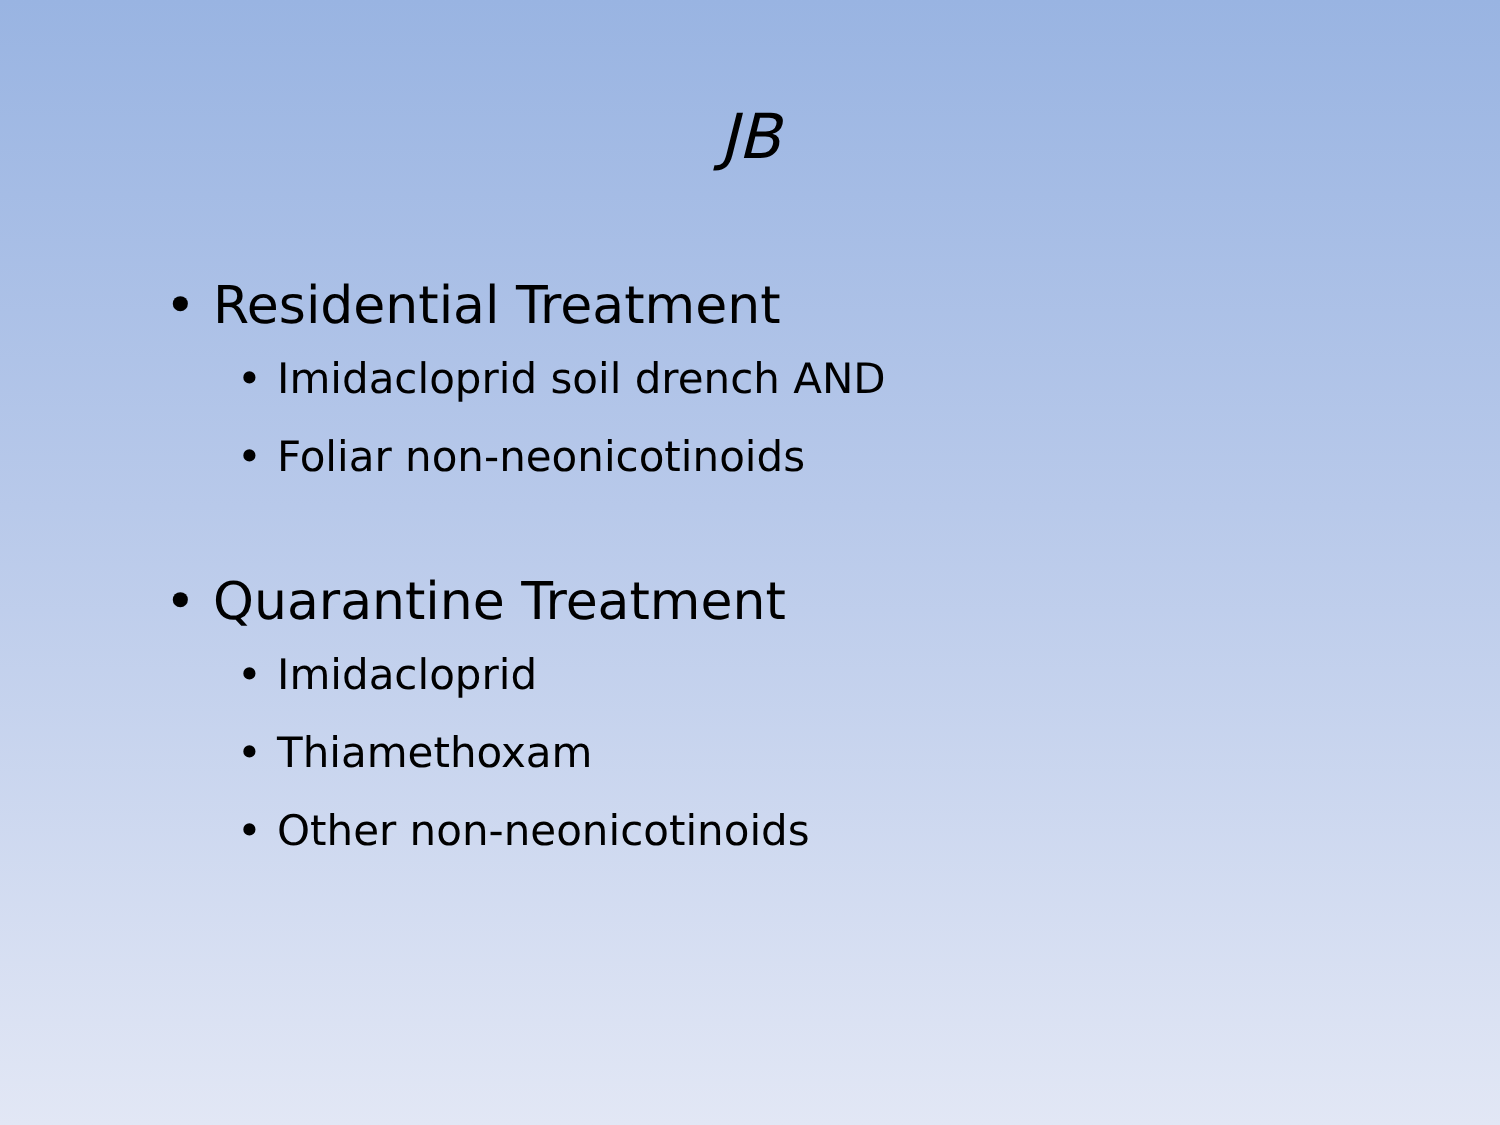JB
• Residential Treatment
• Imidacloprid soil drench AND
• Foliar non-neonicotinoids
• Quarantine Treatment
• Imidacloprid
• Thiamethoxam
• Other non-neonicotinoids